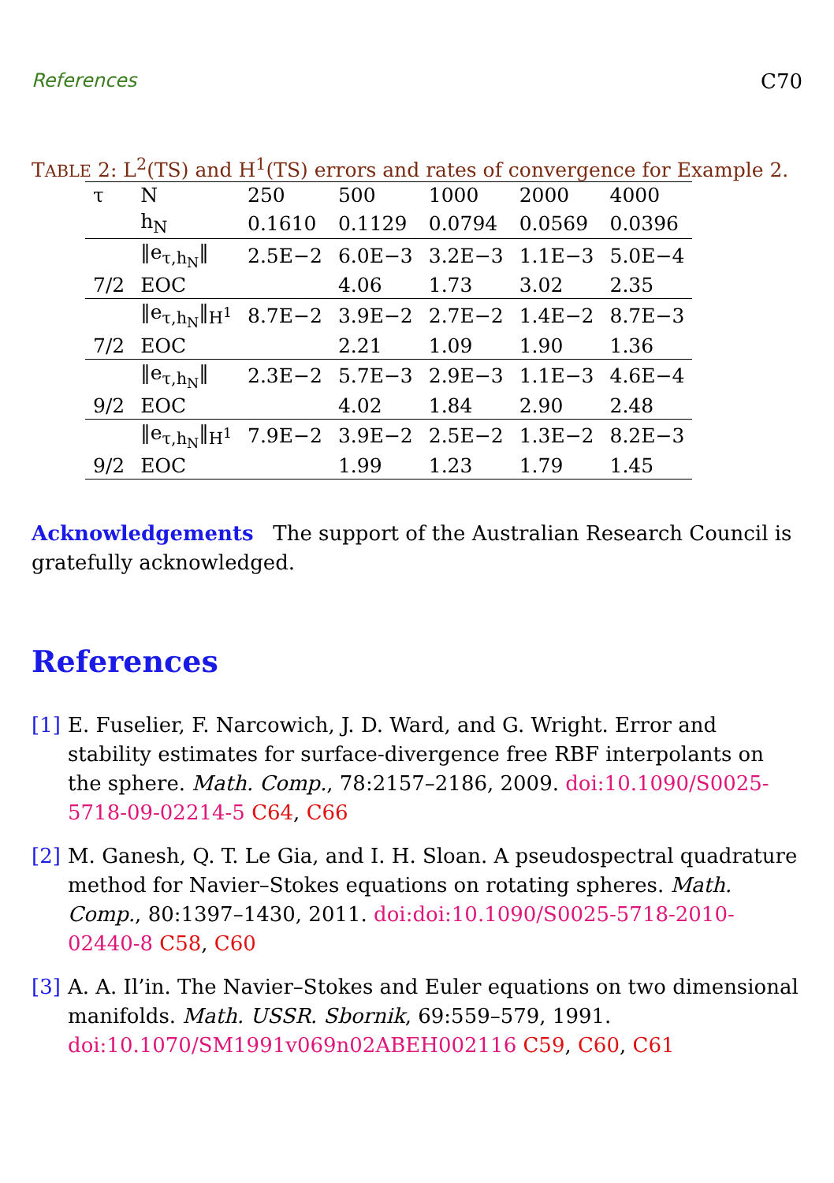References C70
TABLE 2: L<sup>2</sup>(TS) and H<sup>1</sup>(TS) errors and rates of convergence for Example 2.
| τ | N | 250 | 500 | 1000 | 2000 | 4000 |
| | h<sub>N</sub> | 0.1610 | 0.1129 | 0.0794 | 0.0569 | 0.0396 |
| | ‖e<sub>τ,h<sub>N</sub></sub>‖ | 2.5E−2 | 6.0E−3 | 3.2E−3 | 1.1E−3 | 5.0E−4 |
| 7/2 | EOC | | 4.06 | 1.73 | 3.02 | 2.35 |
| | ‖e<sub>τ,h<sub>N</sub></sub>‖<sub>H<sup>1</sup></sub> | 8.7E−2 | 3.9E−2 | 2.7E−2 | 1.4E−2 | 8.7E−3 |
| 7/2 | EOC | | 2.21 | 1.09 | 1.90 | 1.36 |
| | ‖e<sub>τ,h<sub>N</sub></sub>‖ | 2.3E−2 | 5.7E−3 | 2.9E−3 | 1.1E−3 | 4.6E−4 |
| 9/2 | EOC | | 4.02 | 1.84 | 2.90 | 2.48 |
| | ‖e<sub>τ,h<sub>N</sub></sub>‖<sub>H<sup>1</sup></sub> | 7.9E−2 | 3.9E−2 | 2.5E−2 | 1.3E−2 | 8.2E−3 |
| 9/2 | EOC | | 1.99 | 1.23 | 1.79 | 1.45 |
Acknowledgements The support of the Australian Research Council is gratefully acknowledged.
References
[1]
E. Fuselier, F. Narcowich, J. D. Ward, and G. Wright. Error and stability estimates for surface-divergence free RBF interpolants on the sphere. Math. Comp., 78:2157–2186, 2009. doi:10.1090/S0025-5718-09-02214-5 C64, C66
[2]
M. Ganesh, Q. T. Le Gia, and I. H. Sloan. A pseudospectral quadrature method for Navier–Stokes equations on rotating spheres. Math. Comp., 80:1397–1430, 2011. doi:doi:10.1090/S0025-5718-2010-02440-8 C58, C60
[3]
A. A. Il’in. The Navier–Stokes and Euler equations on two dimensional manifolds. Math. USSR. Sbornik, 69:559–579, 1991. doi:10.1070/SM1991v069n02ABEH002116 C59, C60, C61